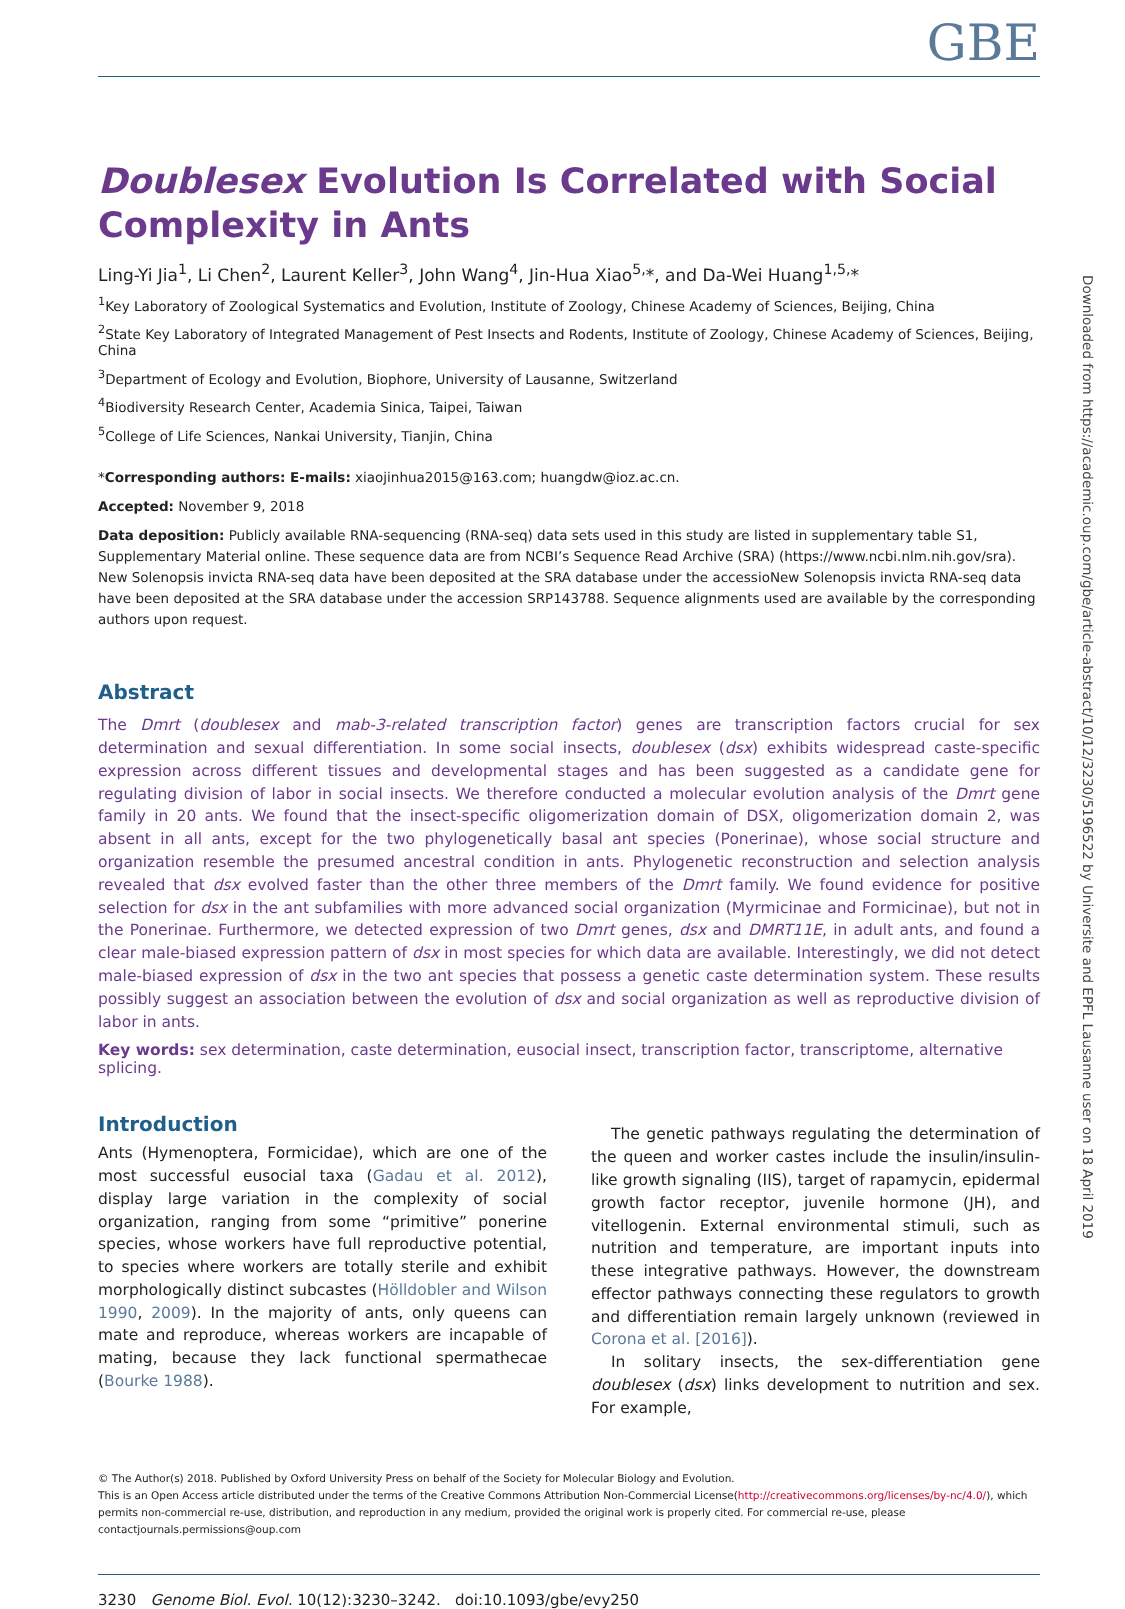GBE
Doublesex Evolution Is Correlated with Social Complexity in Ants
Ling-Yi Jia<sup>1</sup>, Li Chen<sup>2</sup>, Laurent Keller<sup>3</sup>, John Wang<sup>4</sup>, Jin-Hua Xiao<sup>5,</sup>*, and Da-Wei Huang<sup>1,5,</sup>*
<sup>1</sup> Key Laboratory of Zoological Systematics and Evolution, Institute of Zoology, Chinese Academy of Sciences, Beijing, China
<sup>2</sup> State Key Laboratory of Integrated Management of Pest Insects and Rodents, Institute of Zoology, Chinese Academy of Sciences, Beijing, China
<sup>3</sup> Department of Ecology and Evolution, Biophore, University of Lausanne, Switzerland
<sup>4</sup> Biodiversity Research Center, Academia Sinica, Taipei, Taiwan
<sup>5</sup> College of Life Sciences, Nankai University, Tianjin, China
*Corresponding authors: E-mails: xiaojinhua2015@163.com; huangdw@ioz.ac.cn.
Accepted: November 9, 2018
Data deposition: Publicly available RNA-sequencing (RNA-seq) data sets used in this study are listed in supplementary table S1, Supplementary Material online. These sequence data are from NCBI’s Sequence Read Archive (SRA) (https://www.ncbi.nlm.nih.gov/sra). New Solenopsis invicta RNA-seq data have been deposited at the SRA database under the accessioNew Solenopsis invicta RNA-seq data have been deposited at the SRA database under the accession SRP143788. Sequence alignments used are available by the corresponding authors upon request.
Abstract
The Dmrt (doublesex and mab-3-related transcription factor) genes are transcription factors crucial for sex determination and sexual differentiation. In some social insects, doublesex (dsx) exhibits widespread caste-specific expression across different tissues and developmental stages and has been suggested as a candidate gene for regulating division of labor in social insects. We therefore conducted a molecular evolution analysis of the Dmrt gene family in 20 ants. We found that the insect-specific oligomerization domain of DSX, oligomerization domain 2, was absent in all ants, except for the two phylogenetically basal ant species (Ponerinae), whose social structure and organization resemble the presumed ancestral condition in ants. Phylogenetic reconstruction and selection analysis revealed that dsx evolved faster than the other three members of the Dmrt family. We found evidence for positive selection for dsx in the ant subfamilies with more advanced social organization (Myrmicinae and Formicinae), but not in the Ponerinae. Furthermore, we detected expression of two Dmrt genes, dsx and DMRT11E, in adult ants, and found a clear male-biased expression pattern of dsx in most species for which data are available. Interestingly, we did not detect male-biased expression of dsx in the two ant species that possess a genetic caste determination system. These results possibly suggest an association between the evolution of dsx and social organization as well as reproductive division of labor in ants.
Key words: sex determination, caste determination, eusocial insect, transcription factor, transcriptome, alternative splicing.
Introduction
Ants (Hymenoptera, Formicidae), which are one of the most successful eusocial taxa (Gadau et al. 2012), display large variation in the complexity of social organization, ranging from some “primitive” ponerine species, whose workers have full reproductive potential, to species where workers are totally sterile and exhibit morphologically distinct subcastes (Hölldobler and Wilson 1990, 2009). In the majority of ants, only queens can mate and reproduce, whereas workers are incapable of mating, because they lack functional spermathecae (Bourke 1988).
The genetic pathways regulating the determination of the queen and worker castes include the insulin/insulin-like growth signaling (IIS), target of rapamycin, epidermal growth factor receptor, juvenile hormone (JH), and vitellogenin. External environmental stimuli, such as nutrition and temperature, are important inputs into these integrative pathways. However, the downstream effector pathways connecting these regulators to growth and differentiation remain largely unknown (reviewed in Corona et al. [2016]).
In solitary insects, the sex-differentiation gene doublesex (dsx) links development to nutrition and sex. For example,
© The Author(s) 2018. Published by Oxford University Press on behalf of the Society for Molecular Biology and Evolution.
This is an Open Access article distributed under the terms of the Creative Commons Attribution Non-Commercial License(http://creativecommons.org/licenses/by-nc/4.0/), which permits non-commercial re-use, distribution, and reproduction in any medium, provided the original work is properly cited. For commercial re-use, please contactjournals.permissions@oup.com
3230 Genome Biol. Evol. 10(12):3230–3242. doi:10.1093/gbe/evy250
Downloaded from https://academic.oup.com/gbe/article-abstract/10/12/3230/5196522 by Universite and EPFL Lausanne user on 18 April 2019